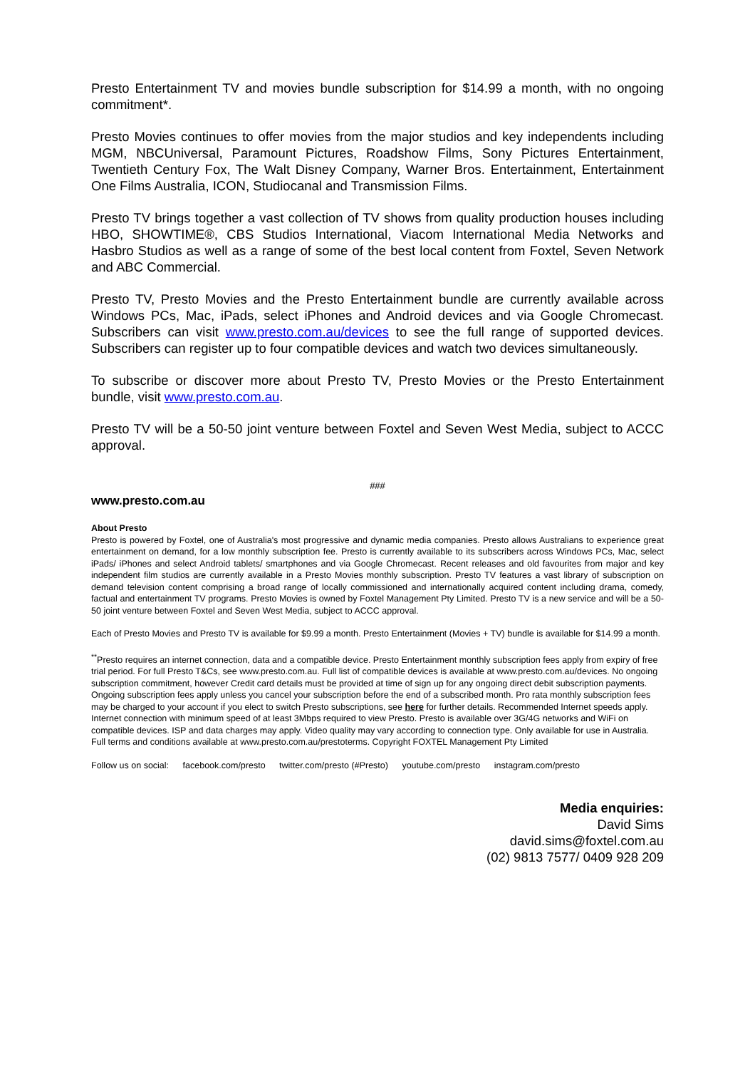Presto Entertainment TV and movies bundle subscription for $14.99 a month, with no ongoing commitment*.
Presto Movies continues to offer movies from the major studios and key independents including MGM, NBCUniversal, Paramount Pictures, Roadshow Films, Sony Pictures Entertainment, Twentieth Century Fox, The Walt Disney Company, Warner Bros. Entertainment, Entertainment One Films Australia, ICON, Studiocanal and Transmission Films.
Presto TV brings together a vast collection of TV shows from quality production houses including HBO, SHOWTIME®, CBS Studios International, Viacom International Media Networks and Hasbro Studios as well as a range of some of the best local content from Foxtel, Seven Network and ABC Commercial.
Presto TV, Presto Movies and the Presto Entertainment bundle are currently available across Windows PCs, Mac, iPads, select iPhones and Android devices and via Google Chromecast. Subscribers can visit www.presto.com.au/devices to see the full range of supported devices. Subscribers can register up to four compatible devices and watch two devices simultaneously.
To subscribe or discover more about Presto TV, Presto Movies or the Presto Entertainment bundle, visit www.presto.com.au.
Presto TV will be a 50-50 joint venture between Foxtel and Seven West Media, subject to ACCC approval.
###
www.presto.com.au
About Presto
Presto is powered by Foxtel, one of Australia's most progressive and dynamic media companies. Presto allows Australians to experience great entertainment on demand, for a low monthly subscription fee. Presto is currently available to its subscribers across Windows PCs, Mac, select iPads/ iPhones and select Android tablets/ smartphones and via Google Chromecast. Recent releases and old favourites from major and key independent film studios are currently available in a Presto Movies monthly subscription. Presto TV features a vast library of subscription on demand television content comprising a broad range of locally commissioned and internationally acquired content including drama, comedy, factual and entertainment TV programs. Presto Movies is owned by Foxtel Management Pty Limited. Presto TV is a new service and will be a 50-50 joint venture between Foxtel and Seven West Media, subject to ACCC approval.
Each of Presto Movies and Presto TV is available for $9.99 a month. Presto Entertainment (Movies + TV) bundle is available for $14.99 a month.
<sup>**</sup> Presto requires an internet connection, data and a compatible device. Presto Entertainment monthly subscription fees apply from expiry of free trial period. For full Presto T&Cs, see www.presto.com.au. Full list of compatible devices is available at www.presto.com.au/devices. No ongoing subscription commitment, however Credit card details must be provided at time of sign up for any ongoing direct debit subscription payments. Ongoing subscription fees apply unless you cancel your subscription before the end of a subscribed month. Pro rata monthly subscription fees may be charged to your account if you elect to switch Presto subscriptions, see here for further details. Recommended Internet speeds apply. Internet connection with minimum speed of at least 3Mbps required to view Presto. Presto is available over 3G/4G networks and WiFi on compatible devices. ISP and data charges may apply. Video quality may vary according to connection type. Only available for use in Australia. Full terms and conditions available at www.presto.com.au/prestoterms. Copyright FOXTEL Management Pty Limited
Follow us on social: facebook.com/presto twitter.com/presto (#Presto) youtube.com/presto instagram.com/presto
Media enquiries:
David Sims
david.sims@foxtel.com.au
(02) 9813 7577/ 0409 928 209